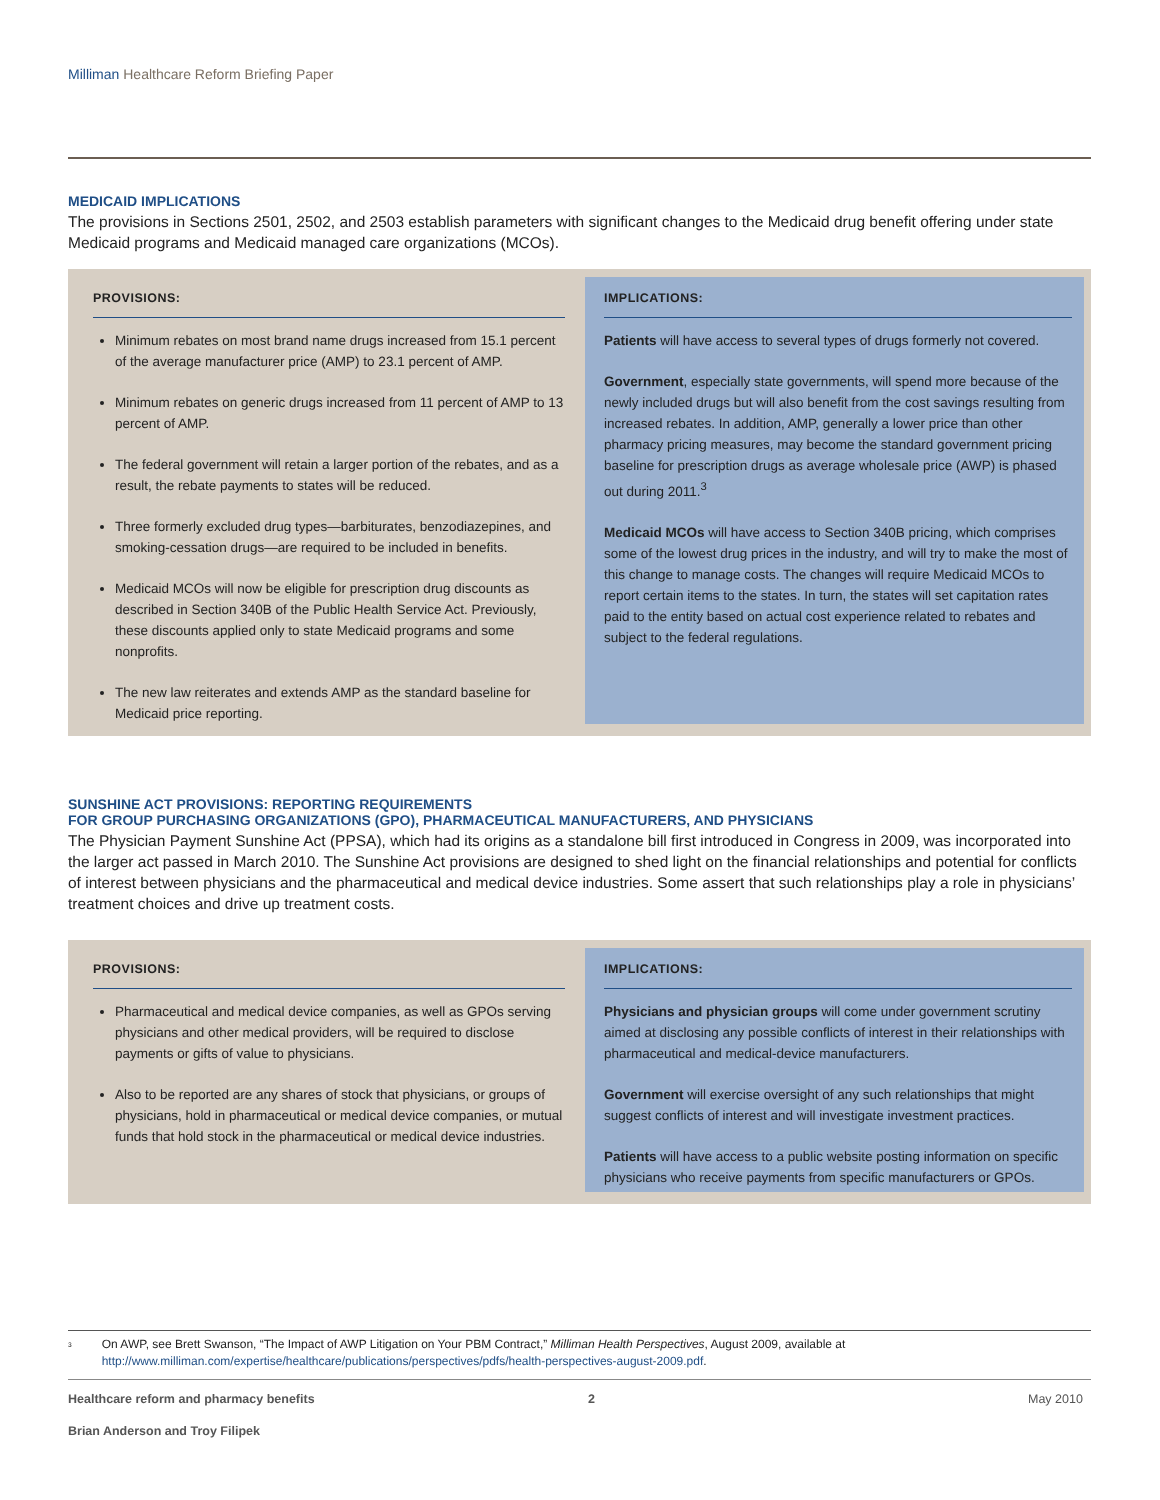Milliman Healthcare Reform Briefing Paper
MEDICAID IMPLICATIONS
The provisions in Sections 2501, 2502, and 2503 establish parameters with significant changes to the Medicaid drug benefit offering under state Medicaid programs and Medicaid managed care organizations (MCOs).
PROVISIONS:
Minimum rebates on most brand name drugs increased from 15.1 percent of the average manufacturer price (AMP) to 23.1 percent of AMP.
Minimum rebates on generic drugs increased from 11 percent of AMP to 13 percent of AMP.
The federal government will retain a larger portion of the rebates, and as a result, the rebate payments to states will be reduced.
Three formerly excluded drug types—barbiturates, benzodiazepines, and smoking-cessation drugs—are required to be included in benefits.
Medicaid MCOs will now be eligible for prescription drug discounts as described in Section 340B of the Public Health Service Act. Previously, these discounts applied only to state Medicaid programs and some nonprofits.
The new law reiterates and extends AMP as the standard baseline for Medicaid price reporting.
IMPLICATIONS:
Patients will have access to several types of drugs formerly not covered.
Government, especially state governments, will spend more because of the newly included drugs but will also benefit from the cost savings resulting from increased rebates. In addition, AMP, generally a lower price than other pharmacy pricing measures, may become the standard government pricing baseline for prescription drugs as average wholesale price (AWP) is phased out during 2011.<sup>3</sup>
Medicaid MCOs will have access to Section 340B pricing, which comprises some of the lowest drug prices in the industry, and will try to make the most of this change to manage costs. The changes will require Medicaid MCOs to report certain items to the states. In turn, the states will set capitation rates paid to the entity based on actual cost experience related to rebates and subject to the federal regulations.
SUNSHINE ACT PROVISIONS: REPORTING REQUIREMENTS
FOR GROUP PURCHASING ORGANIZATIONS (GPO), PHARMACEUTICAL MANUFACTURERS, AND PHYSICIANS
The Physician Payment Sunshine Act (PPSA), which had its origins as a standalone bill first introduced in Congress in 2009, was incorporated into the larger act passed in March 2010. The Sunshine Act provisions are designed to shed light on the financial relationships and potential for conflicts of interest between physicians and the pharmaceutical and medical device industries. Some assert that such relationships play a role in physicians’ treatment choices and drive up treatment costs.
PROVISIONS:
Pharmaceutical and medical device companies, as well as GPOs serving physicians and other medical providers, will be required to disclose payments or gifts of value to physicians.
Also to be reported are any shares of stock that physicians, or groups of physicians, hold in pharmaceutical or medical device companies, or mutual funds that hold stock in the pharmaceutical or medical device industries.
IMPLICATIONS:
Physicians and physician groups will come under government scrutiny aimed at disclosing any possible conflicts of interest in their relationships with pharmaceutical and medical-device manufacturers.
Government will exercise oversight of any such relationships that might suggest conflicts of interest and will investigate investment practices.
Patients will have access to a public website posting information on specific physicians who receive payments from specific manufacturers or GPOs.
<sup>3</sup>
On AWP, see Brett Swanson, “The Impact of AWP Litigation on Your PBM Contract,” Milliman Health Perspectives, August 2009, available at http://www.milliman.com/expertise/healthcare/publications/perspectives/pdfs/health-perspectives-august-2009.pdf.
Healthcare reform and pharmacy benefits 2 May 2010
Brian Anderson and Troy Filipek